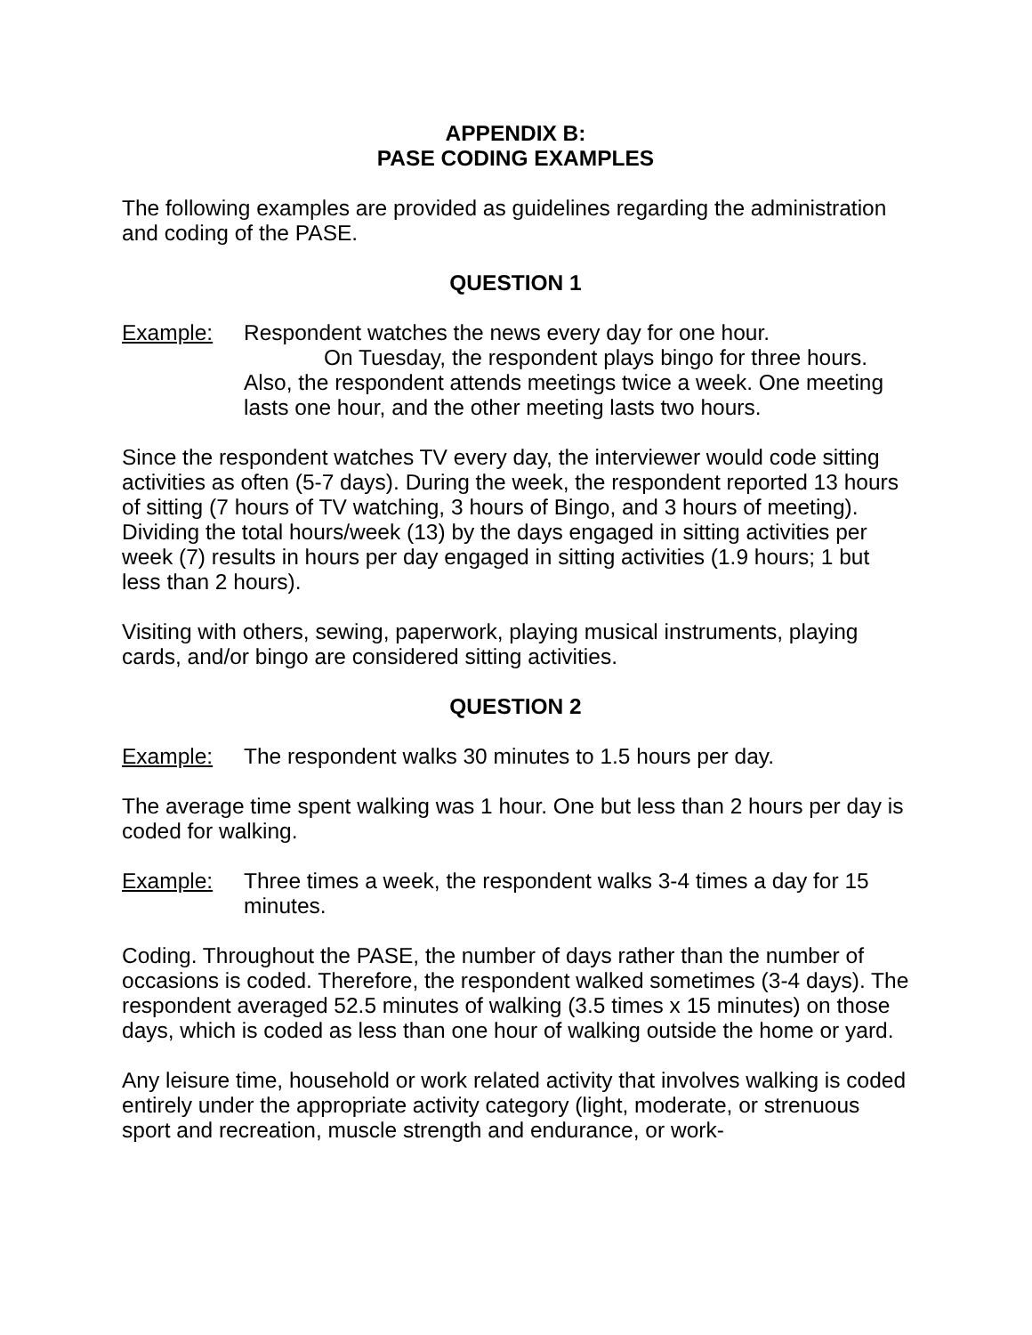APPENDIX B:
PASE CODING EXAMPLES
The following examples are provided as guidelines regarding the administration and coding of the PASE.
QUESTION 1
Example: Respondent watches the news every day for one hour.
On Tuesday, the respondent plays bingo for three hours. Also, the respondent attends meetings twice a week. One meeting lasts one hour, and the other meeting lasts two hours.
Since the respondent watches TV every day, the interviewer would code sitting activities as often (5-7 days). During the week, the respondent reported 13 hours of sitting (7 hours of TV watching, 3 hours of Bingo, and 3 hours of meeting). Dividing the total hours/week (13) by the days engaged in sitting activities per week (7) results in hours per day engaged in sitting activities (1.9 hours; 1 but less than 2 hours).
Visiting with others, sewing, paperwork, playing musical instruments, playing cards, and/or bingo are considered sitting activities.
QUESTION 2
Example: The respondent walks 30 minutes to 1.5 hours per day.
The average time spent walking was 1 hour. One but less than 2 hours per day is coded for walking.
Example: Three times a week, the respondent walks 3-4 times a day for 15 minutes.
Coding. Throughout the PASE, the number of days rather than the number of occasions is coded. Therefore, the respondent walked sometimes (3-4 days). The respondent averaged 52.5 minutes of walking (3.5 times x 15 minutes) on those days, which is coded as less than one hour of walking outside the home or yard.
Any leisure time, household or work related activity that involves walking is coded entirely under the appropriate activity category (light, moderate, or strenuous sport and recreation, muscle strength and endurance, or work-